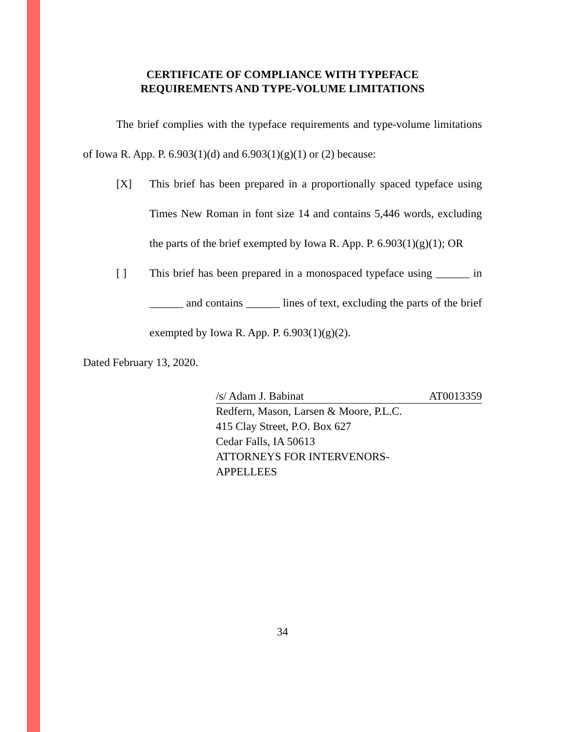CERTIFICATE OF COMPLIANCE WITH TYPEFACE
REQUIREMENTS AND TYPE-VOLUME LIMITATIONS
The brief complies with the typeface requirements and type-volume limitations of Iowa R. App. P. 6.903(1)(d) and 6.903(1)(g)(1) or (2) because:
[X] This brief has been prepared in a proportionally spaced typeface using Times New Roman in font size 14 and contains 5,446 words, excluding the parts of the brief exempted by Iowa R. App. P. 6.903(1)(g)(1); OR
[ ] This brief has been prepared in a monospaced typeface using ______ in ______ and contains ______ lines of text, excluding the parts of the brief exempted by Iowa R. App. P. 6.903(1)(g)(2).
Dated February 13, 2020.
/s/ Adam J. Babinat AT0013359
Redfern, Mason, Larsen & Moore, P.L.C.
415 Clay Street, P.O. Box 627
Cedar Falls, IA 50613
ATTORNEYS FOR INTERVENORS-
APPELLEES
34